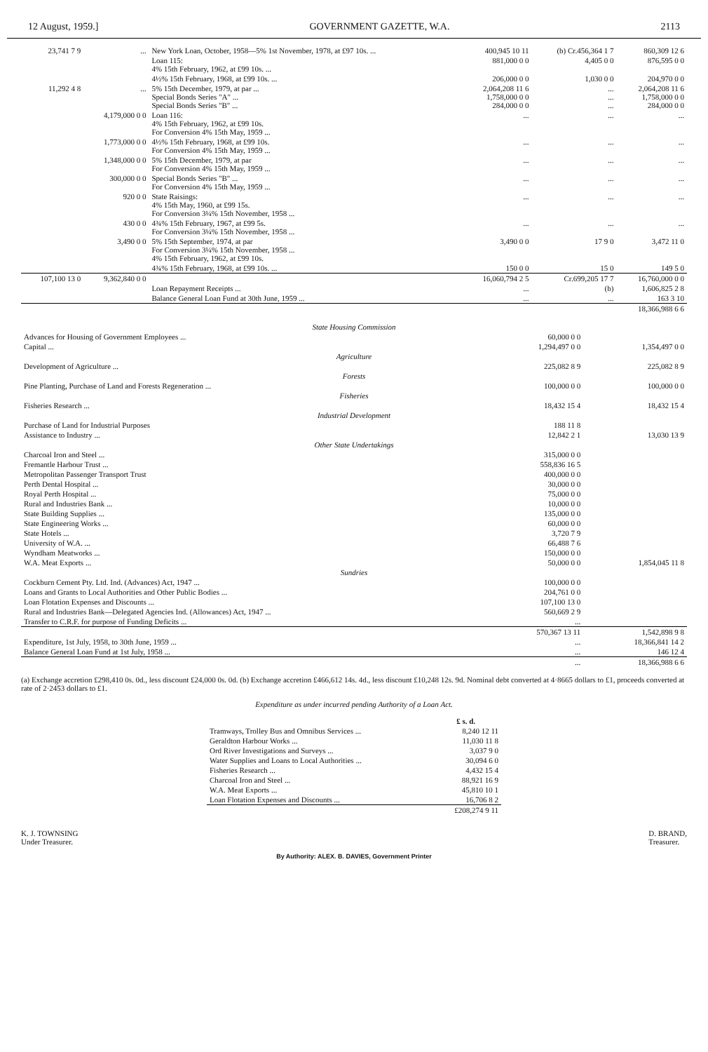12 August, 1959.] GOVERNMENT GAZETTE, W.A. 2113
| 23,741 7 9 | ... | New York Loan, October, 1958—5% 1st November, 1978, at £97 10s. ... | 400,945 10 11 | (b) Cr.456,364 1 7 | 860,309 12 6 |
| | | Loan 115: 4% 15th February, 1962, at £99 10s. ... | 881,000 0 0 | 4,405 0 0 | 876,595 0 0 |
| | | 4½% 15th February, 1968, at £99 10s. ... | 206,000 0 0 | 1,030 0 0 | 204,970 0 0 |
| 11,292 4 8 | ... | 5% 15th December, 1979, at par ... Special Bonds Series "A" ... Special Bonds Series "B" ... | 2,064,208 11 6 1,758,000 0 0 284,000 0 0 | ... ... ... | 2,064,208 11 6 1,758,000 0 0 284,000 0 0 |
| | 4,179,000 0 0 | Loan 116: 4% 15th February, 1962, at £99 10s. For Conversion 4% 15th May, 1959 ... | ... | ... | ... |
| | 1,773,000 0 0 | 4½% 15th February, 1968, at £99 10s. For Conversion 4% 15th May, 1959 ... | ... | ... | ... |
| | 1,348,000 0 0 | 5% 15th December, 1979, at par For Conversion 4% 15th May, 1959 ... | ... | ... | ... |
| | 300,000 0 0 | Special Bonds Series "B" ... For Conversion 4% 15th May, 1959 ... | ... | ... | ... |
| | 920 0 0 | State Raisings: 4% 15th May, 1960, at £99 15s. For Conversion 3¼% 15th November, 1958 ... | ... | ... | ... |
| | 430 0 0 | 4¾% 15th February, 1967, at £99 5s. For Conversion 3¼% 15th November, 1958 ... | ... | ... | ... |
| | 3,490 0 0 | 5% 15th September, 1974, at par For Conversion 3¼% 15th November, 1958 ... 4% 15th February, 1962, at £99 10s. | 3,490 0 0 | 17 9 0 | 3,472 11 0 |
| | | 4¾% 15th February, 1968, at £99 10s. ... | 150 0 0 | 15 0 | 149 5 0 |
| 107,100 13 0 | 9,362,840 0 0 | | 16,060,794 2 5 | Cr.699,205 17 7 | 16,760,000 0 0 |
| | | Loan Repayment Receipts ... | ... | (b) | 1,606,825 2 8 |
| | | Balance General Loan Fund at 30th June, 1959 ... | ... | ... | 163 3 10 |
| | | | | | 18,366,988 6 6 |
| State Housing Commission | | |
| Advances for Housing of Government Employees ... | 60,000 0 0 | |
| Capital ... | 1,294,497 0 0 | 1,354,497 0 0 |
| Agriculture | | |
| Development of Agriculture ... | 225,082 8 9 | 225,082 8 9 |
| Forests | | |
| Pine Planting, Purchase of Land and Forests Regeneration ... | 100,000 0 0 | 100,000 0 0 |
| Fisheries | | |
| Fisheries Research ... | 18,432 15 4 | 18,432 15 4 |
| Industrial Development | | |
| Purchase of Land for Industrial Purposes | 188 11 8 | |
| Assistance to Industry ... | 12,842 2 1 | 13,030 13 9 |
| Other State Undertakings | | |
| Charcoal Iron and Steel ... | 315,000 0 0 | |
| Fremantle Harbour Trust ... | 558,836 16 5 | |
| Metropolitan Passenger Transport Trust | 400,000 0 0 | |
| Perth Dental Hospital ... | 30,000 0 0 | |
| Royal Perth Hospital ... | 75,000 0 0 | |
| Rural and Industries Bank ... | 10,000 0 0 | |
| State Building Supplies ... | 135,000 0 0 | |
| State Engineering Works ... | 60,000 0 0 | |
| State Hotels ... | 3,720 7 9 | |
| University of W.A. ... | 66,488 7 6 | |
| Wyndham Meatworks ... | 150,000 0 0 | |
| W.A. Meat Exports ... | 50,000 0 0 | 1,854,045 11 8 |
| Sundries | | |
| Cockburn Cement Pty. Ltd. Ind. (Advances) Act, 1947 ... | 100,000 0 0 | |
| Loans and Grants to Local Authorities and Other Public Bodies ... | 204,761 0 0 | |
| Loan Flotation Expenses and Discounts ... | 107,100 13 0 | |
| Rural and Industries Bank—Delegated Agencies Ind. (Allowances) Act, 1947 ... | 560,669 2 9 | |
| Transfer to C.R.F. for purpose of Funding Deficits ... | ... | |
| | 570,367 13 11 | 1,542,898 9 8 |
| Expenditure, 1st July, 1958, to 30th June, 1959 ... | ... | 18,366,841 14 2 |
| Balance General Loan Fund at 1st July, 1958 ... | ... | 146 12 4 |
| | ... | 18,366,988 6 6 |
(a) Exchange accretion £298,410 0s. 0d., less discount £24,000 0s. 0d. (b) Exchange accretion £466,612 14s. 4d., less discount £10,248 12s. 9d. Nominal debt converted at 4·8665 dollars to £1, proceeds converted at rate of 2·2453 dollars to £1.
Expenditure as under incurred pending Authority of a Loan Act.
| | £ s. d. |
| --- | --- |
| Tramways, Trolley Bus and Omnibus Services ... | 8,240 12 11 |
| Geraldton Harbour Works ... | 11,030 11 8 |
| Ord River Investigations and Surveys ... | 3,037 9 0 |
| Water Supplies and Loans to Local Authorities ... | 30,094 6 0 |
| Fisheries Research ... | 4,432 15 4 |
| Charcoal Iron and Steel ... | 88,921 16 9 |
| W.A. Meat Exports ... | 45,810 10 1 |
| Loan Flotation Expenses and Discounts ... | 16,706 8 2 |
| | £208,274 9 11 |
K. J. TOWNSING
Under Treasurer. D. BRAND,
Treasurer.
By Authority: ALEX. B. DAVIES, Government Printer